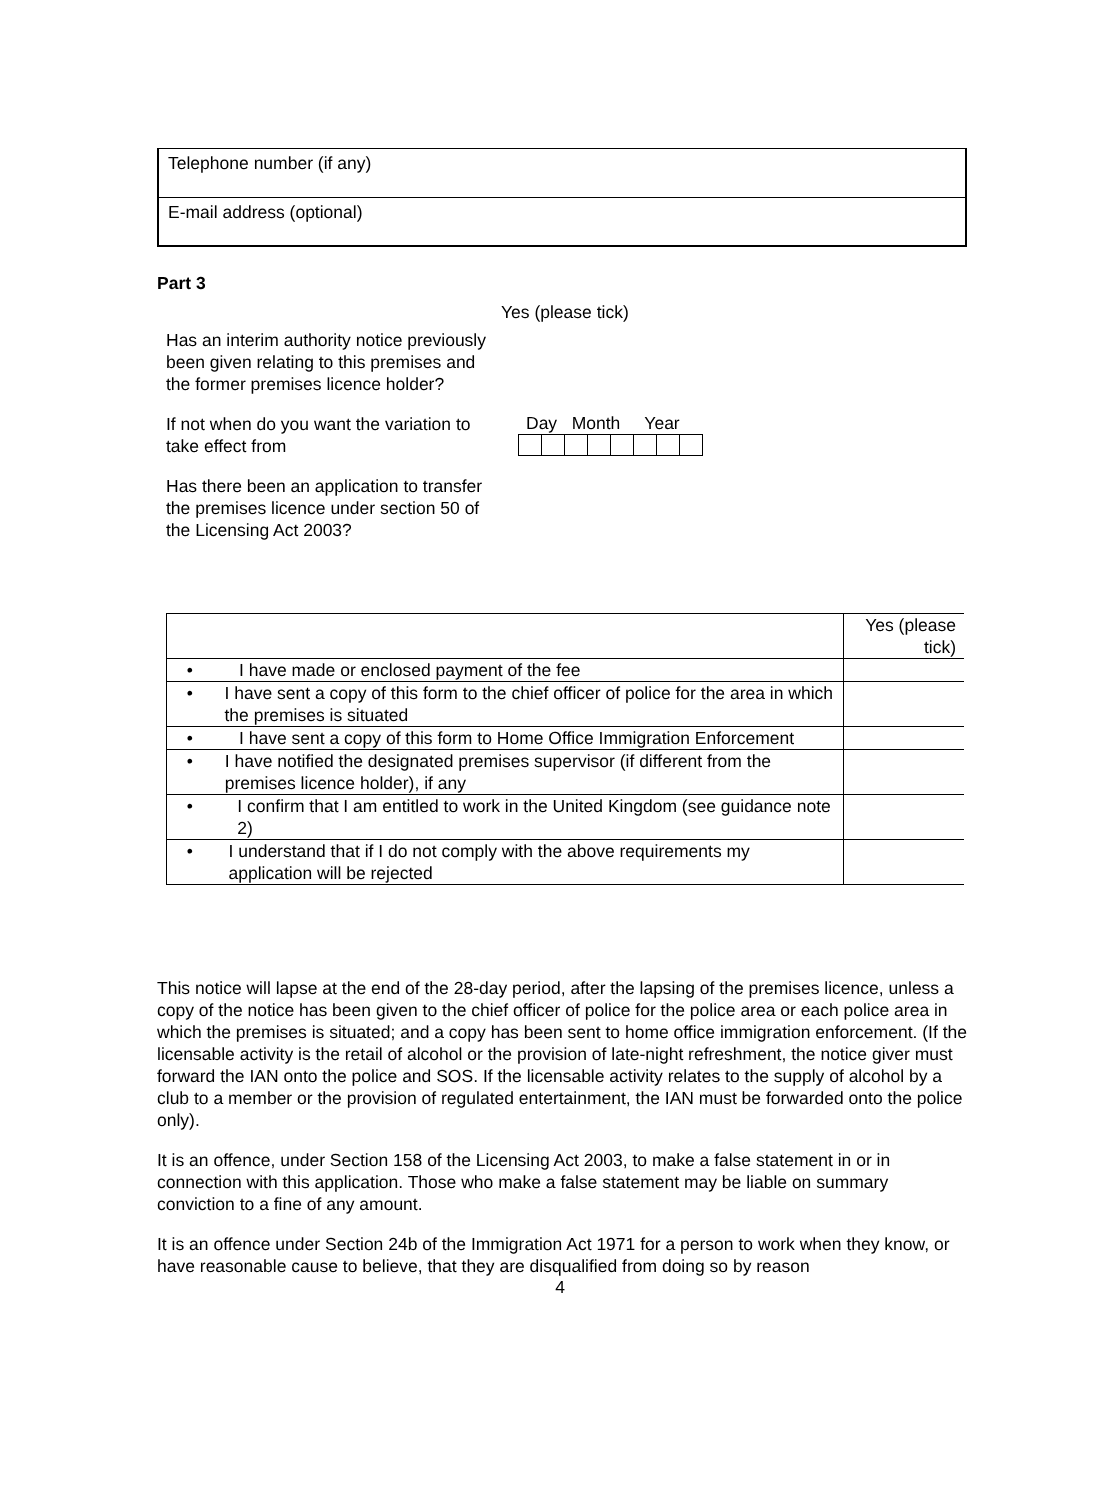Telephone number (if any)
E-mail address (optional)
Part 3
Yes (please tick)
Has an interim authority notice previously been given relating to this premises and the former premises licence holder?
If not when do you want the variation to take effect from
Day Month Year
Has there been an application to transfer the premises licence under section 50 of the Licensing Act 2003?
| | Yes (please tick) |
| • I have made or enclosed payment of the fee | |
| • I have sent a copy of this form to the chief officer of police for the area in which the premises is situated | |
| • I have sent a copy of this form to Home Office Immigration Enforcement | |
| • I have notified the designated premises supervisor (if different from the premises licence holder), if any | |
| • I confirm that I am entitled to work in the United Kingdom (see guidance note 2) | |
| • I understand that if I do not comply with the above requirements my application will be rejected | |
This notice will lapse at the end of the 28-day period, after the lapsing of the premises licence, unless a copy of the notice has been given to the chief officer of police for the police area or each police area in which the premises is situated; and a copy has been sent to home office immigration enforcement. (If the licensable activity is the retail of alcohol or the provision of late-night refreshment, the notice giver must forward the IAN onto the police and SOS. If the licensable activity relates to the supply of alcohol by a club to a member or the provision of regulated entertainment, the IAN must be forwarded onto the police only).
It is an offence, under Section 158 of the Licensing Act 2003, to make a false statement in or in connection with this application. Those who make a false statement may be liable on summary conviction to a fine of any amount.
It is an offence under Section 24b of the Immigration Act 1971 for a person to work when they know, or have reasonable cause to believe, that they are disqualified from doing so by reason
4